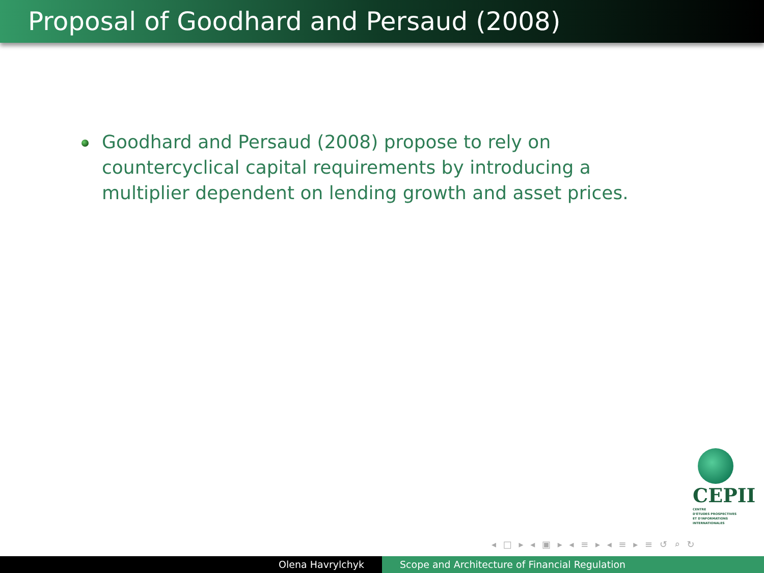Proposal of Goodhard and Persaud (2008)
Goodhard and Persaud (2008) propose to rely on countercyclical capital requirements by introducing a multiplier dependent on lending growth and asset prices.
CEPII
CENTRE
D'ÉTUDES PROSPECTIVES
ET D'INFORMATIONS
INTERNATIONALES
◂ □ ▸ ◂ ▣ ▸ ◂ ≡ ▸ ◂ ≡ ▸ ≡ ↺ ⌕ ↻
Olena Havrylchyk Scope and Architecture of Financial Regulation